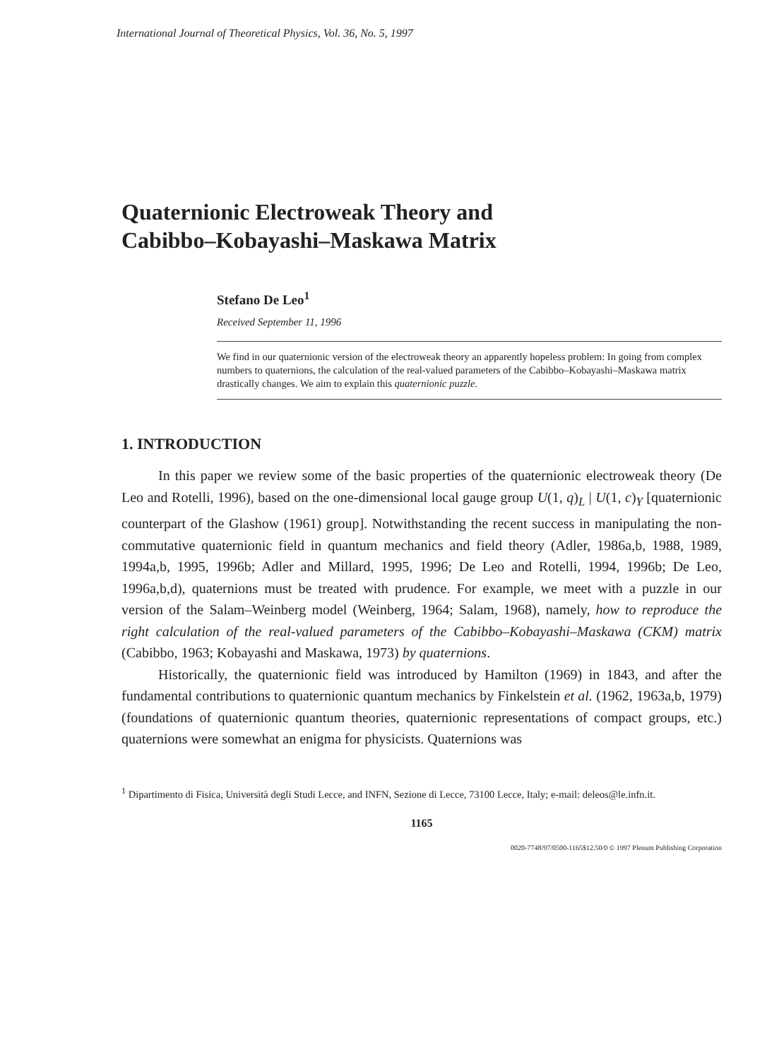International Journal of Theoretical Physics, Vol. 36, No. 5, 1997
Quaternionic Electroweak Theory and
Cabibbo–Kobayashi–Maskawa Matrix
Stefano De Leo<sup>1</sup>
Received September 11, 1996
We find in our quaternionic version of the electroweak theory an apparently hopeless problem: In going from complex numbers to quaternions, the calculation of the real-valued parameters of the Cabibbo–Kobayashi–Maskawa matrix drastically changes. We aim to explain this quaternionic puzzle.
1. INTRODUCTION
In this paper we review some of the basic properties of the quaternionic electroweak theory (De Leo and Rotelli, 1996), based on the one-dimensional local gauge group U(1, q)<sub>L</sub> | U(1, c)<sub>Y</sub> [quaternionic counterpart of the Glashow (1961) group]. Notwithstanding the recent success in manipulating the non-commutative quaternionic field in quantum mechanics and field theory (Adler, 1986a,b, 1988, 1989, 1994a,b, 1995, 1996b; Adler and Millard, 1995, 1996; De Leo and Rotelli, 1994, 1996b; De Leo, 1996a,b,d), quaternions must be treated with prudence. For example, we meet with a puzzle in our version of the Salam–Weinberg model (Weinberg, 1964; Salam, 1968), namely, how to reproduce the right calculation of the real-valued parameters of the Cabibbo–Kobayashi–Maskawa (CKM) matrix (Cabibbo, 1963; Kobayashi and Maskawa, 1973) by quaternions.
Historically, the quaternionic field was introduced by Hamilton (1969) in 1843, and after the fundamental contributions to quaternionic quantum mechanics by Finkelstein et al. (1962, 1963a,b, 1979) (foundations of quaternionic quantum theories, quaternionic representations of compact groups, etc.) quaternions were somewhat an enigma for physicists. Quaternions was
<sup>1</sup> Dipartimento di Fisica, Università degli Studi Lecce, and INFN, Sezione di Lecce, 73100 Lecce, Italy; e-mail: deleos@le.infn.it.
1165
0020-7748/97/0500-1165$12.50/0 © 1997 Plenum Publishing Corporation